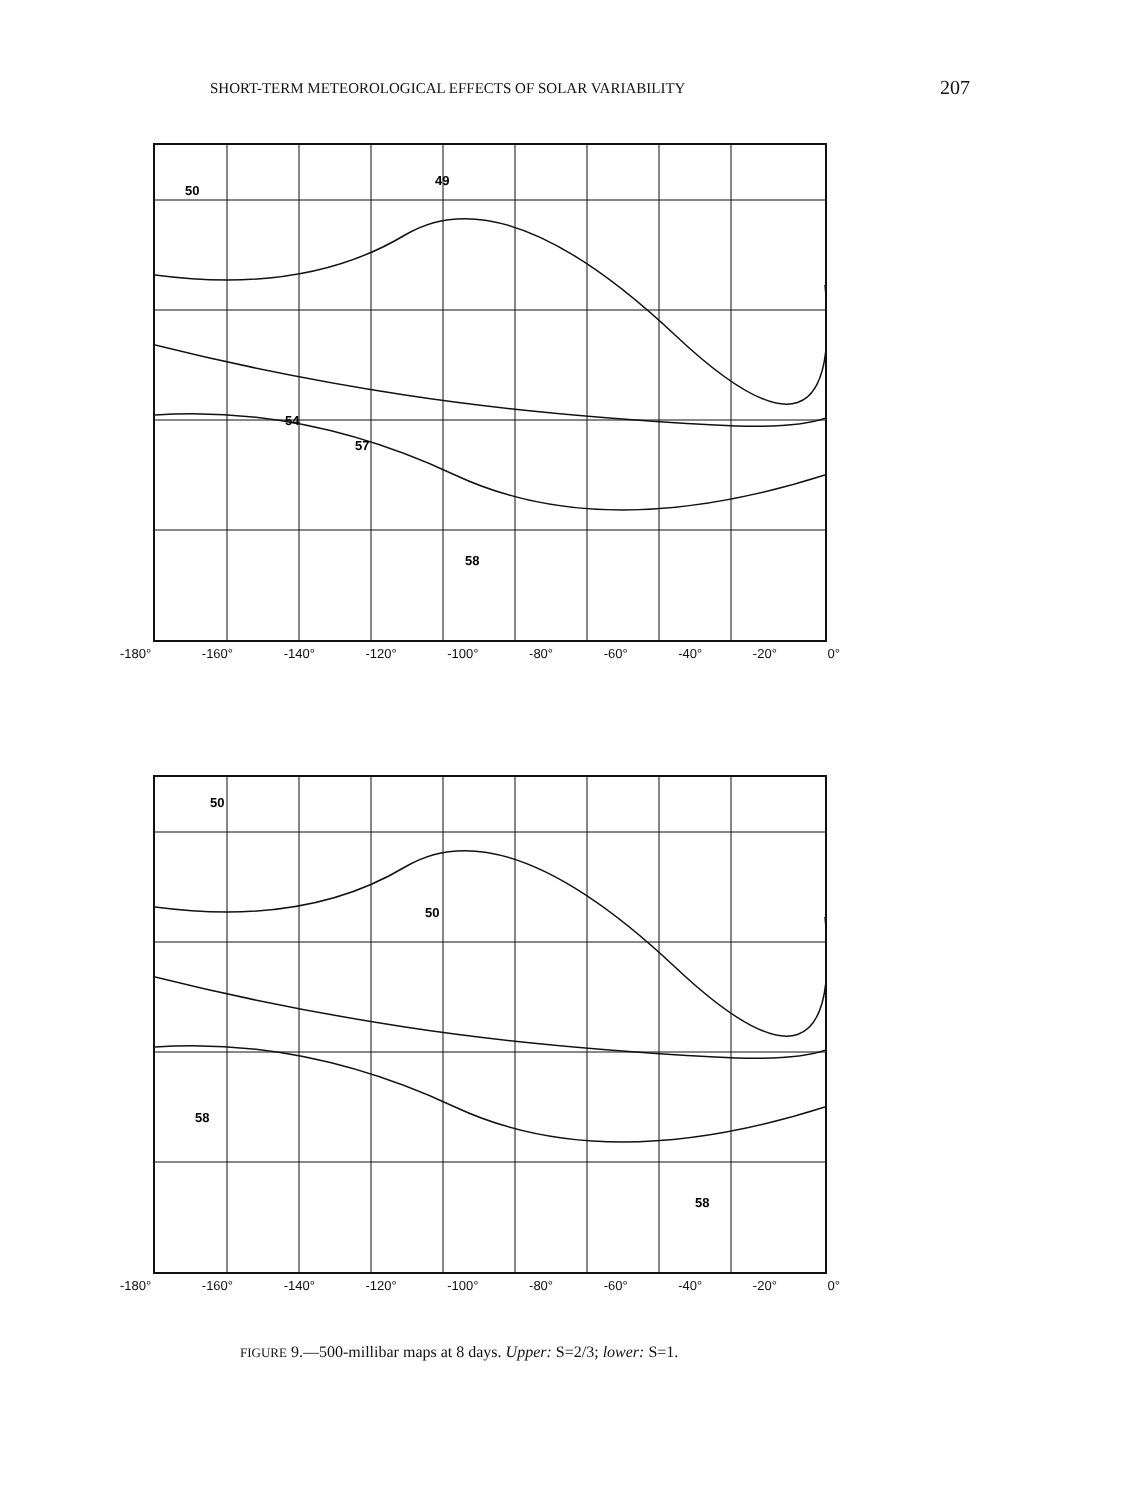SHORT-TERM METEOROLOGICAL EFFECTS OF SOLAR VARIABILITY 207
50
49
54
57
58
-180° -160° -140° -120° -100° -80° -60° -40° -20° 0°
50
50
58
58
-180° -160° -140° -120° -100° -80° -60° -40° -20° 0°
FIGURE 9.—500-millibar maps at 8 days. Upper: S=2/3; lower: S=1.